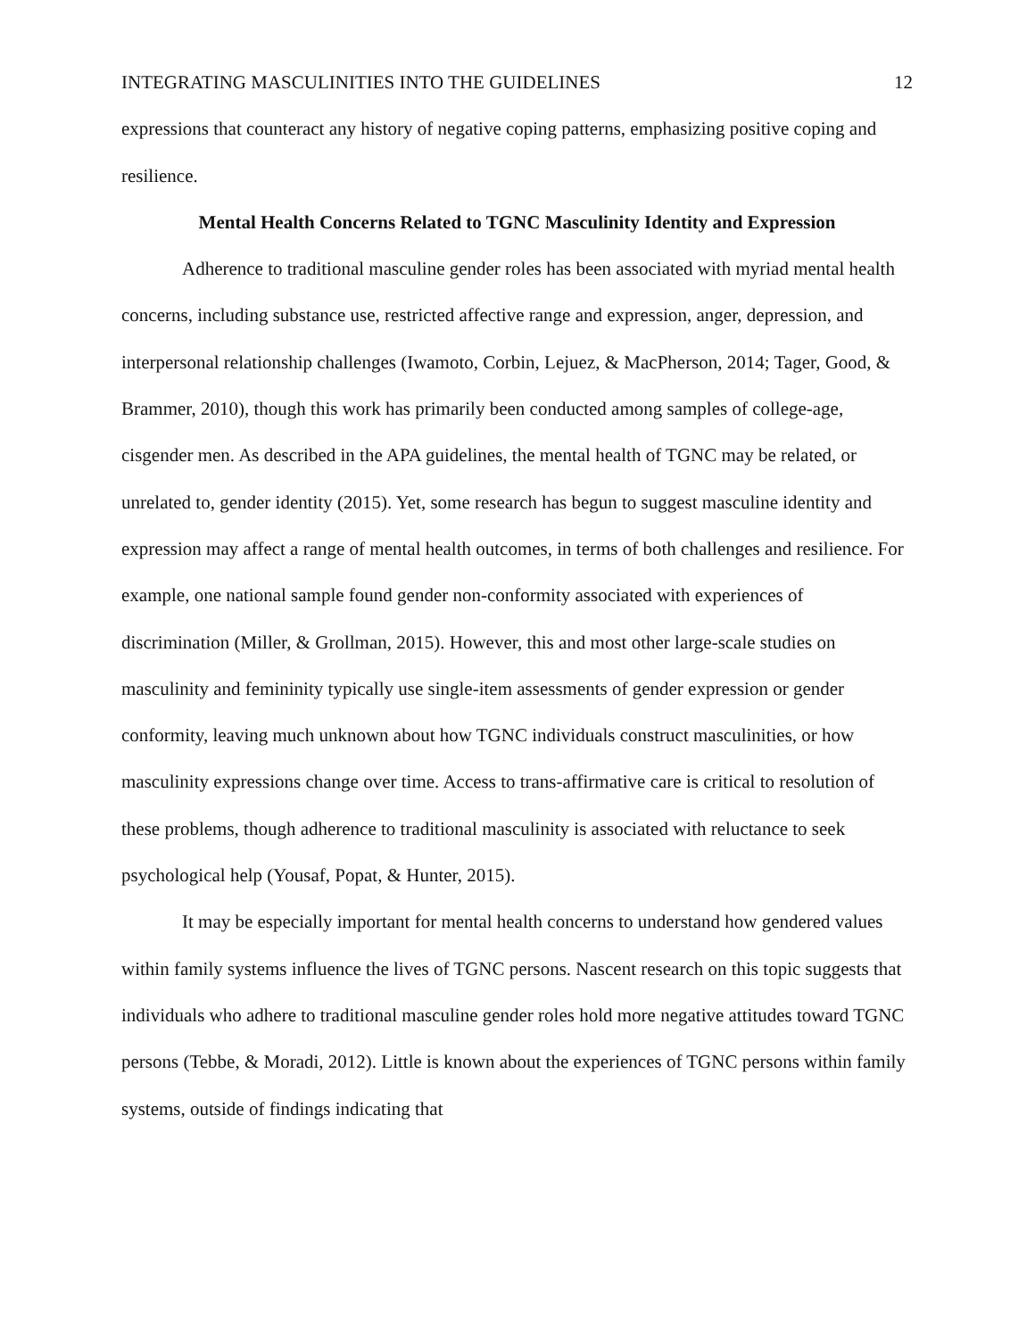INTEGRATING MASCULINITIES INTO THE GUIDELINES 12
expressions that counteract any history of negative coping patterns, emphasizing positive coping and resilience.
Mental Health Concerns Related to TGNC Masculinity Identity and Expression
Adherence to traditional masculine gender roles has been associated with myriad mental health concerns, including substance use, restricted affective range and expression, anger, depression, and interpersonal relationship challenges (Iwamoto, Corbin, Lejuez, & MacPherson, 2014; Tager, Good, & Brammer, 2010), though this work has primarily been conducted among samples of college-age, cisgender men. As described in the APA guidelines, the mental health of TGNC may be related, or unrelated to, gender identity (2015). Yet, some research has begun to suggest masculine identity and expression may affect a range of mental health outcomes, in terms of both challenges and resilience. For example, one national sample found gender non-conformity associated with experiences of discrimination (Miller, & Grollman, 2015). However, this and most other large-scale studies on masculinity and femininity typically use single-item assessments of gender expression or gender conformity, leaving much unknown about how TGNC individuals construct masculinities, or how masculinity expressions change over time. Access to trans-affirmative care is critical to resolution of these problems, though adherence to traditional masculinity is associated with reluctance to seek psychological help (Yousaf, Popat, & Hunter, 2015).
It may be especially important for mental health concerns to understand how gendered values within family systems influence the lives of TGNC persons. Nascent research on this topic suggests that individuals who adhere to traditional masculine gender roles hold more negative attitudes toward TGNC persons (Tebbe, & Moradi, 2012). Little is known about the experiences of TGNC persons within family systems, outside of findings indicating that